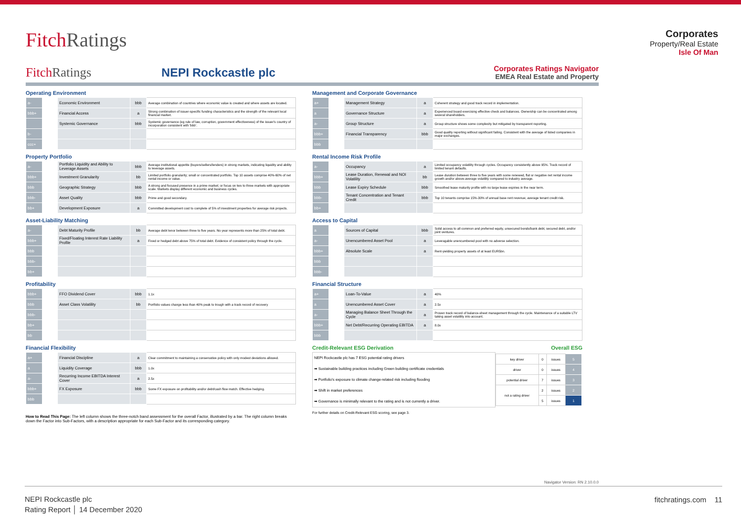FitchRatings
Corporates
Property/Real Estate
Isle Of Man
FitchRatings NEPI Rockcastle plc
Corporates Ratings Navigator
EMEA Real Estate and Property
Operating Environment
| a- | | Economic Environment | bbb | Average combination of countries where economic value is created and where assets are located. |
| bbb+ | | Financial Access | a | Strong combination of issuer-specific funding characteristics and the strength of the relevant local financial market. |
| | | Systemic Governance | bbb | Systemic governance (eg rule of law, corruption, government effectiveness) of the issuer's country of incorporation consistent with 'bbb'. |
| b- | | | | |
| ccc+ | | | | |
Property Portfolio
| a- | | Portfolio Liquidity and Ability to Leverage Assets | bbb | Average institutional appetite (buyers/sellers/lenders) in strong markets, indicating liquidity and ability to leverage assets. |
| bbb+ | | Investment Granularity | bb | Limited portfolio granularity; small or concentrated portfolio. Top 10 assets comprise 40%-60% of net rental income or value. |
| bbb | | Geographic Strategy | bbb | A strong and focused presence in a prime market; or focus on two to three markets with appropriate scale. Markets display different economic and business cycles. |
| bbb- | | Asset Quality | bbb | Prime and good secondary. |
| bb+ | | Development Exposure | a | Committed development cost to complete of 5% of investment properties for average risk projects. |
Asset-Liability Matching
| a- | | Debt Maturity Profile | bb | Average debt tenor between three to five years. No year represents more than 25% of total debt. |
| bbb+ | | Fixed/Floating Interest Rate Liability Profile | a | Fixed or hedged debt above 75% of total debt. Evidence of consistent policy through the cycle. |
| bbb | | | | |
| bbb- | | | | |
| bb+ | | | | |
Profitability
| bbb+ | | FFO Dividend Cover | bbb | 1.1x |
| bbb | | Asset Class Volatility | bb | Portfolio values change less than 40% peak to trough with a track record of recovery |
| bbb- | | | | |
| bb+ | | | | |
| bb | | | | |
Financial Flexibility
| a+ | | Financial Discipline | a | Clear commitment to maintaining a conservative policy with only modest deviations allowed. |
| a | | Liquidity Coverage | bbb | 1.0x |
| a- | | Recurring Income EBITDA Interest Cover | a | 2.5x |
| bbb+ | | FX Exposure | bbb | Some FX exposure on profitability and/or debt/cash flow match. Effective hedging. |
| bbb | | | | |
How to Read This Page: The left column shows the three-notch band assessment for the overall Factor, illustrated by a bar. The right column breaks down the Factor into Sub-Factors, with a description appropriate for each Sub-Factor and its corresponding category.
Management and Corporate Governance
| a+ | | Management Strategy | a | Coherent strategy and good track record in implementation. |
| a | | Governance Structure | a | Experienced board exercising effective check and balances. Ownership can be concentrated among several shareholders. |
| a- | | Group Structure | a | Group structure shows some complexity but mitigated by transparent reporting. |
| bbb+ | | Financial Transparency | bbb | Good quality reporting without significant failing. Consistent with the average of listed companies in major exchanges. |
| bbb | | | | |
Rental Income Risk Profile
| a- | | Occupancy | a | Limited occupancy volatility through cycles. Occupancy consistently above 95%. Track record of limited tenant defaults. |
| bbb+ | | Lease Duration, Renewal and NOI Volatility | bb | Lease duration between three to five years with some renewed, flat or negative net rental income growth and/or above-average volatility compared to industry average. |
| bbb | | Lease Expiry Schedule | bbb | Smoothed lease maturity profile with no large lease expiries in the near term. |
| bbb- | | Tenant Concentration and Tenant Credit | bbb | Top 10 tenants comprise 15%-30% of annual base rent revenue; average tenant credit risk. |
| bb+ | | | | |
Access to Capital
| a | | Sources of Capital | bbb | Solid access to all common and preferred equity, unsecured bonds/bank debt, secured debt, and/or joint ventures. |
| a- | | Unencumbered Asset Pool | a | Leveragable unencumbered pool with no adverse selection. |
| bbb+ | | Absolute Scale | a | Rent-yielding property assets of at least EUR5bn. |
| bbb | | | | |
| bbb- | | | | |
Financial Structure
| a+ | | Loan-To-Value | a | 40% |
| a | | Unencumbered Asset Cover | a | 2.5x |
| a- | | Managing Balance Sheet Through the Cycle | a | Proven track record of balance-sheet management through the cycle. Maintenance of a suitable LTV taking asset volatility into account. |
| bbb+ | | Net Debt/Recurring Operating EBITDA | a | 8.0x |
| bbb | | | | |
Credit-Relevant ESG Derivation Overall ESG
| NEPI Rockcastle plc has 7 ESG potential rating drivers ➡ Sustainable building practices including Green building certificate credentials ➡ Portfolio's exposure to climate change-related risk including flooding ➡ Shift in market preferences ➡ Governance is minimally relevant to the rating and is not currently a driver. | / key driver / 0 / issues / 5 / / driver / 0 / issues / 4 / / potential driver / 7 / issues / 3 / / not a rating driver / 2 / issues / 2 / / / 5 / issues / 1 / |
For further details on Credit-Relevant ESG scoring, see page 3.
Navigator Version: RN 2.10.0.0
NEPI Rockcastle plc
Rating Report │ 14 December 2020
fitchratings.com 11